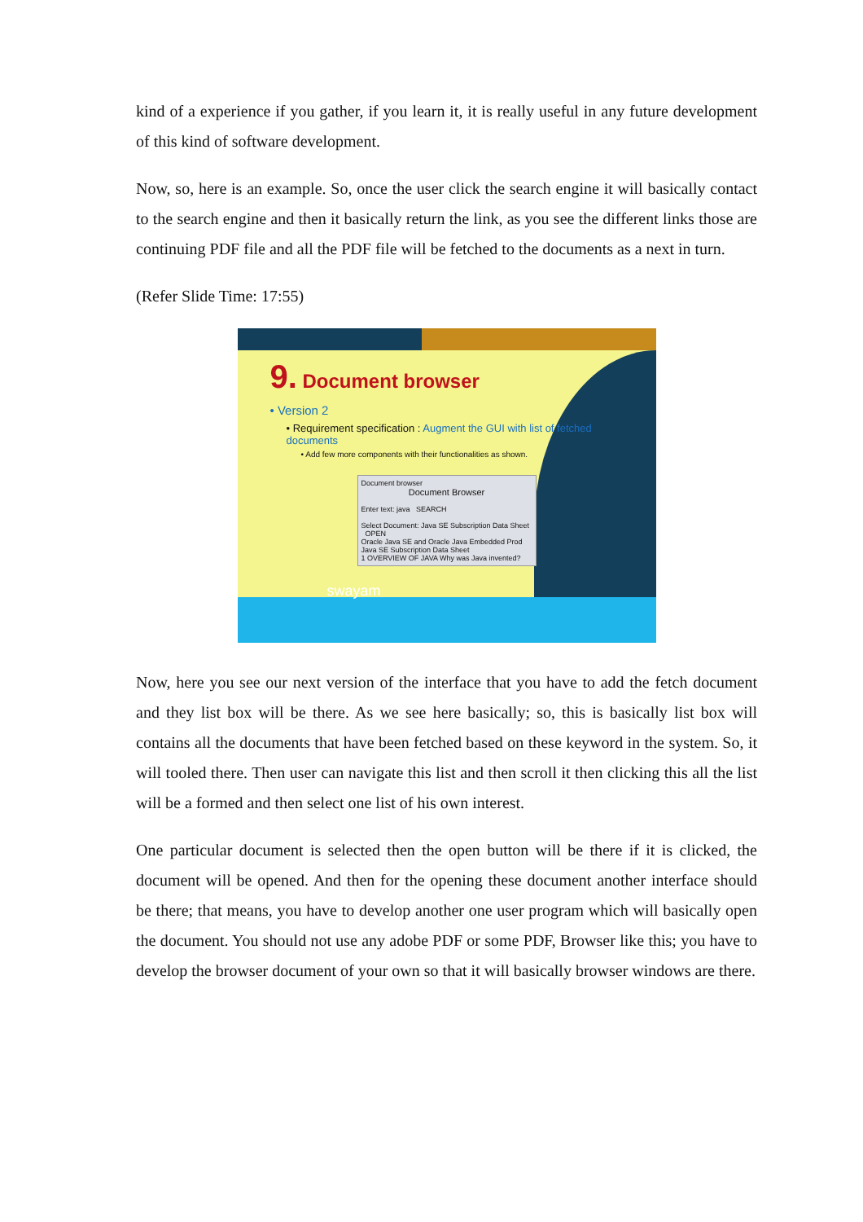kind of a experience if you gather, if you learn it, it is really useful in any future development of this kind of software development.
Now, so, here is an example. So, once the user click the search engine it will basically contact to the search engine and then it basically return the link, as you see the different links those are continuing PDF file and all the PDF file will be fetched to the documents as a next in turn.
(Refer Slide Time: 17:55)
9. Document browser
• Version 2
• Requirement specification : Augment the GUI with list of fetched documents
• Add few more components with their functionalities as shown.
Document browser
Document Browser
Enter text: java SEARCH
Select Document: Java SE Subscription Data Sheet OPEN
Oracle Java SE and Oracle Java Embedded Prod
Java SE Subscription Data Sheet
1 OVERVIEW OF JAVA Why was Java invented?
swayam
Now, here you see our next version of the interface that you have to add the fetch document and they list box will be there. As we see here basically; so, this is basically list box will contains all the documents that have been fetched based on these keyword in the system. So, it will tooled there. Then user can navigate this list and then scroll it then clicking this all the list will be a formed and then select one list of his own interest.
One particular document is selected then the open button will be there if it is clicked, the document will be opened. And then for the opening these document another interface should be there; that means, you have to develop another one user program which will basically open the document. You should not use any adobe PDF or some PDF, Browser like this; you have to develop the browser document of your own so that it will basically browser windows are there.